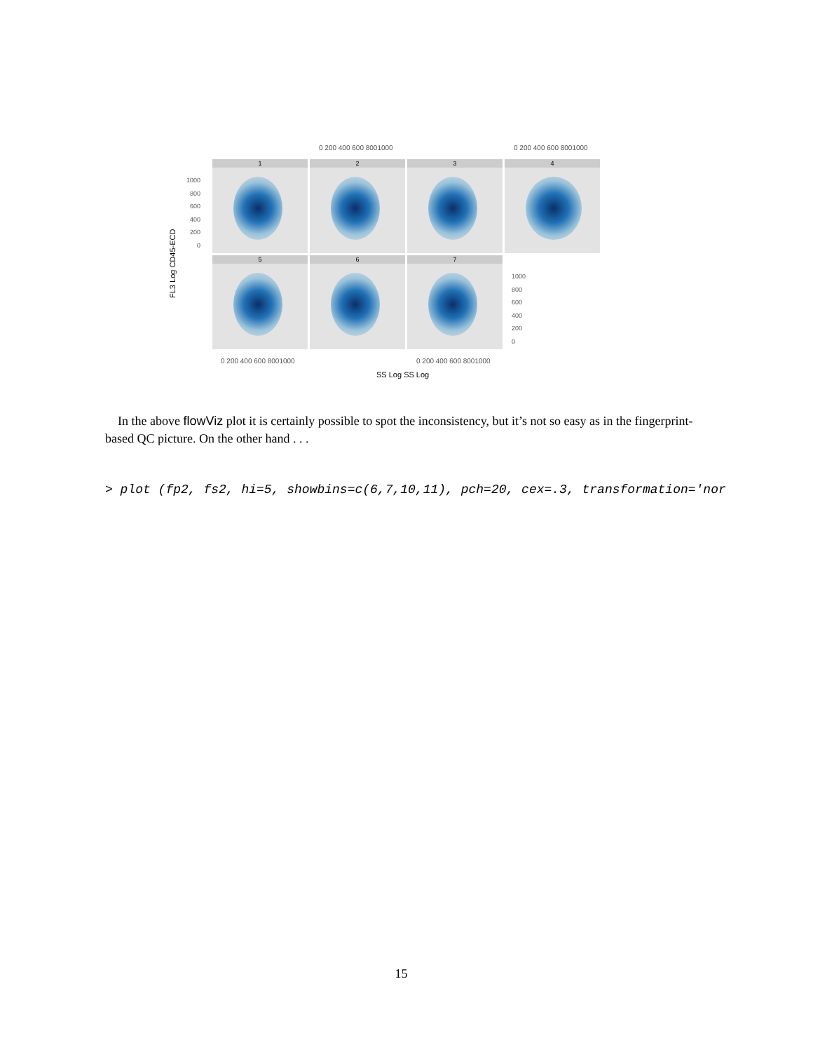0 200 400 600 8001000 0 200 400 600 8001000
1 2 3 4
5 6 7
1000
800
600
400
200
0
1000
800
600
400
200
0
FL3 Log CD45-ECD
0 200 400 600 8001000 0 200 400 600 8001000
SS Log SS Log
In the above flowViz plot it is certainly possible to spot the inconsistency, but it’s not so easy as in the fingerprint-based QC picture. On the other hand . . .
> plot (fp2, fs2, hi=5, showbins=c(6,7,10,11), pch=20, cex=.3, transformation='nor
15